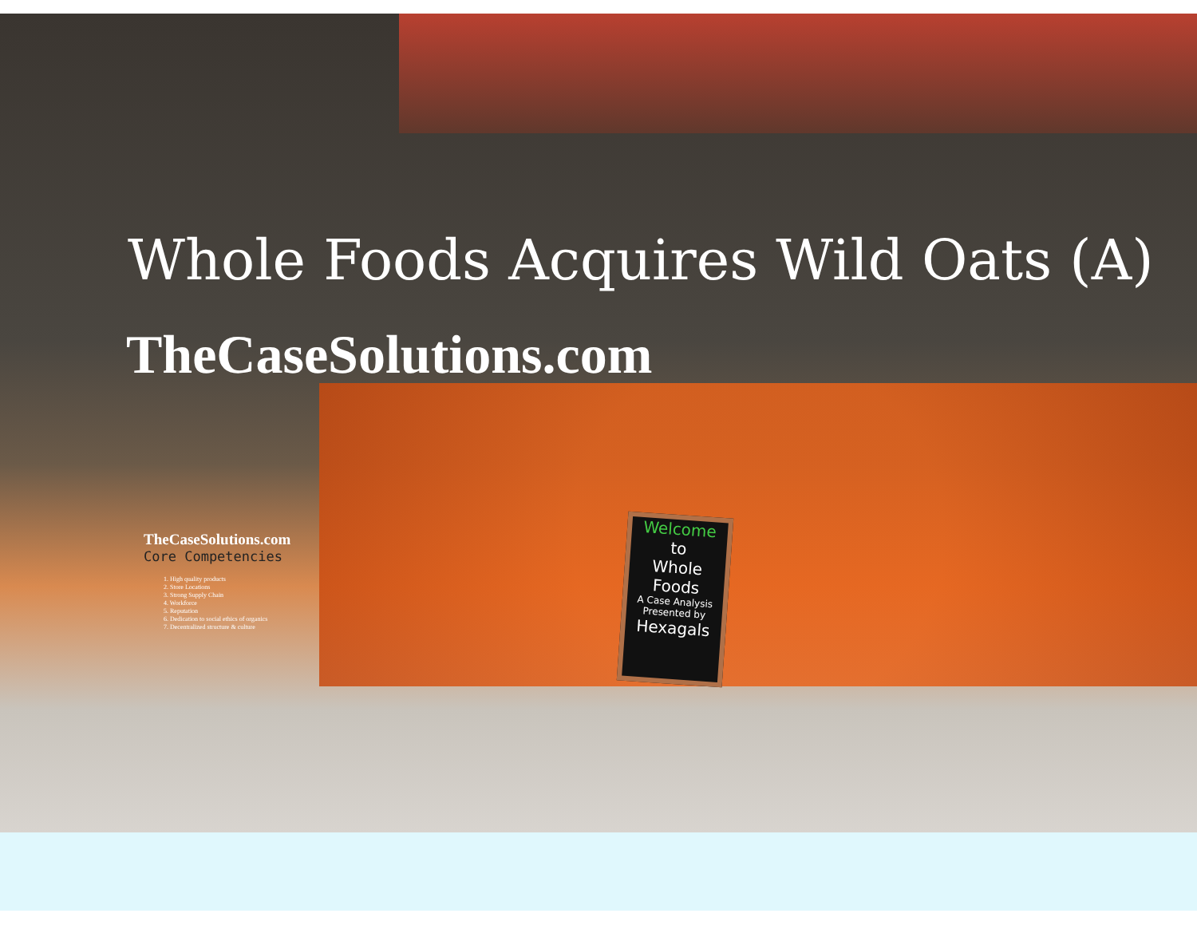Whole Foods Acquires Wild Oats (A)
TheCaseSolutions.com
TheCaseSolutions.com
Core Competencies
1. High quality products
2. Store Locations
3. Strong Supply Chain
4. Workforce
5. Reputation
6. Dedication to social ethics of organics
7. Decentralized structure & culture
Welcome
to
Whole
Foods
A Case Analysis
Presented by
Hexagals